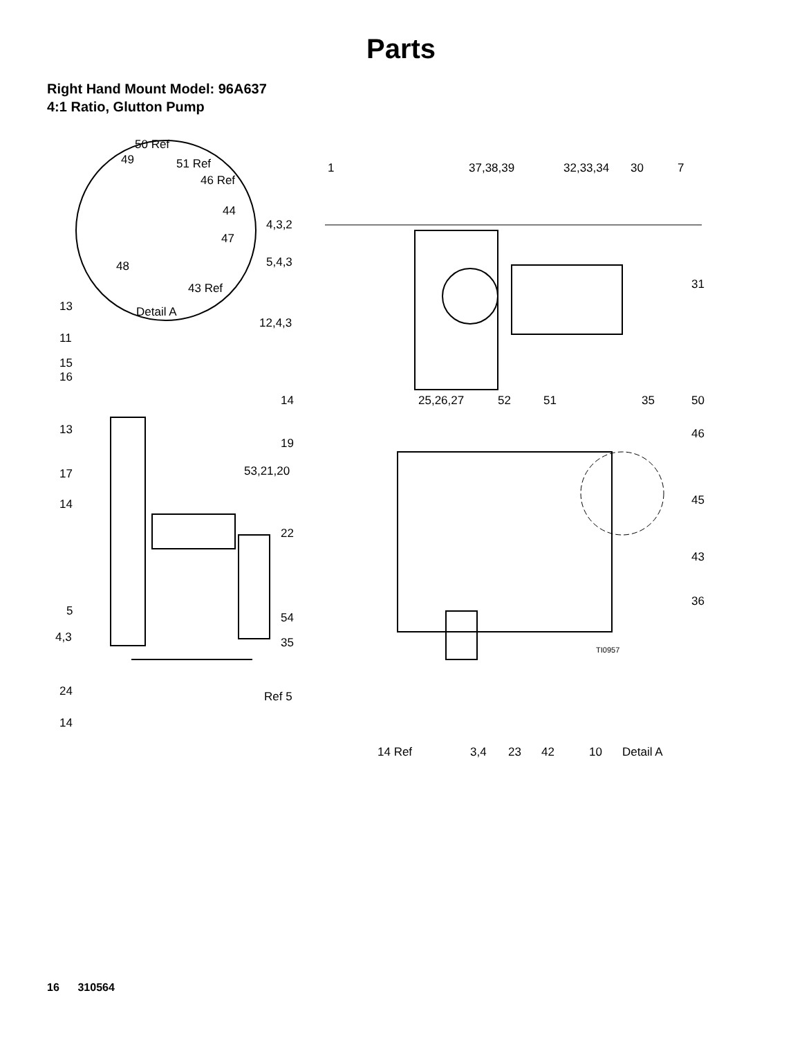Parts
Right Hand Mount Model: 96A637
4:1 Ratio, Glutton Pump
50 Ref
49 51 Ref
46 Ref
44
47
48
43 Ref
Detail A
1 37,38,39 32,33,34 30 7
4,3,2
5,4,3
31
12,4,3
13
11
15
16
14 25,26,27 52 51 35 50
13 46
19
53,21,20 17
14 45
22
43
36
5 54
4,3 35
TI0957
24 Ref 5
14
14 Ref 3,4 23 42 10 Detail A
16 310564